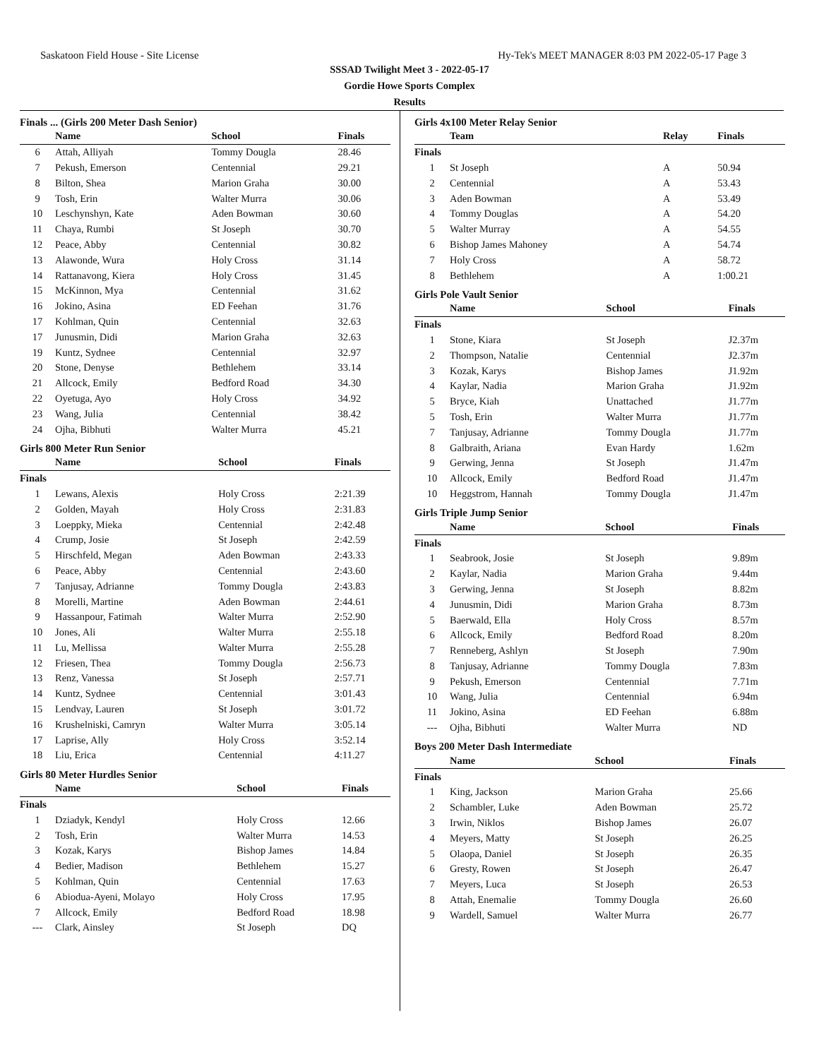Saskatoon Field House - Site License Hy-Tek's MEET MANAGER 8:03 PM 2022-05-17 Page 3
SSSAD Twilight Meet 3 - 2022-05-17
Gordie Howe Sports Complex
Results
Finals ... (Girls 200 Meter Dash Senior)
| | Name | School | Finals |
| --- | --- | --- | --- |
| 6 | Attah, Alliyah | Tommy Dougla | 28.46 |
| 7 | Pekush, Emerson | Centennial | 29.21 |
| 8 | Bilton, Shea | Marion Graha | 30.00 |
| 9 | Tosh, Erin | Walter Murra | 30.06 |
| 10 | Leschynshyn, Kate | Aden Bowman | 30.60 |
| 11 | Chaya, Rumbi | St Joseph | 30.70 |
| 12 | Peace, Abby | Centennial | 30.82 |
| 13 | Alawonde, Wura | Holy Cross | 31.14 |
| 14 | Rattanavong, Kiera | Holy Cross | 31.45 |
| 15 | McKinnon, Mya | Centennial | 31.62 |
| 16 | Jokino, Asina | ED Feehan | 31.76 |
| 17 | Kohlman, Quin | Centennial | 32.63 |
| 17 | Junusmin, Didi | Marion Graha | 32.63 |
| 19 | Kuntz, Sydnee | Centennial | 32.97 |
| 20 | Stone, Denyse | Bethlehem | 33.14 |
| 21 | Allcock, Emily | Bedford Road | 34.30 |
| 22 | Oyetuga, Ayo | Holy Cross | 34.92 |
| 23 | Wang, Julia | Centennial | 38.42 |
| 24 | Ojha, Bibhuti | Walter Murra | 45.21 |
Girls 800 Meter Run Senior
| | Name | School | Finals |
| --- | --- | --- | --- |
| Finals | | | |
| 1 | Lewans, Alexis | Holy Cross | 2:21.39 |
| 2 | Golden, Mayah | Holy Cross | 2:31.83 |
| 3 | Loeppky, Mieka | Centennial | 2:42.48 |
| 4 | Crump, Josie | St Joseph | 2:42.59 |
| 5 | Hirschfeld, Megan | Aden Bowman | 2:43.33 |
| 6 | Peace, Abby | Centennial | 2:43.60 |
| 7 | Tanjusay, Adrianne | Tommy Dougla | 2:43.83 |
| 8 | Morelli, Martine | Aden Bowman | 2:44.61 |
| 9 | Hassanpour, Fatimah | Walter Murra | 2:52.90 |
| 10 | Jones, Ali | Walter Murra | 2:55.18 |
| 11 | Lu, Mellissa | Walter Murra | 2:55.28 |
| 12 | Friesen, Thea | Tommy Dougla | 2:56.73 |
| 13 | Renz, Vanessa | St Joseph | 2:57.71 |
| 14 | Kuntz, Sydnee | Centennial | 3:01.43 |
| 15 | Lendvay, Lauren | St Joseph | 3:01.72 |
| 16 | Krushelniski, Camryn | Walter Murra | 3:05.14 |
| 17 | Laprise, Ally | Holy Cross | 3:52.14 |
| 18 | Liu, Erica | Centennial | 4:11.27 |
Girls 80 Meter Hurdles Senior
| | Name | School | Finals |
| --- | --- | --- | --- |
| Finals | | | |
| 1 | Dziadyk, Kendyl | Holy Cross | 12.66 |
| 2 | Tosh, Erin | Walter Murra | 14.53 |
| 3 | Kozak, Karys | Bishop James | 14.84 |
| 4 | Bedier, Madison | Bethlehem | 15.27 |
| 5 | Kohlman, Quin | Centennial | 17.63 |
| 6 | Abiodua-Ayeni, Molayo | Holy Cross | 17.95 |
| 7 | Allcock, Emily | Bedford Road | 18.98 |
| --- | Clark, Ainsley | St Joseph | DQ |
Girls 4x100 Meter Relay Senior
| | Team | Relay | Finals |
| --- | --- | --- | --- |
| Finals | | | |
| 1 | St Joseph | A | 50.94 |
| 2 | Centennial | A | 53.43 |
| 3 | Aden Bowman | A | 53.49 |
| 4 | Tommy Douglas | A | 54.20 |
| 5 | Walter Murray | A | 54.55 |
| 6 | Bishop James Mahoney | A | 54.74 |
| 7 | Holy Cross | A | 58.72 |
| 8 | Bethlehem | A | 1:00.21 |
Girls Pole Vault Senior
| | Name | School | Finals |
| --- | --- | --- | --- |
| Finals | | | |
| 1 | Stone, Kiara | St Joseph | J2.37m |
| 2 | Thompson, Natalie | Centennial | J2.37m |
| 3 | Kozak, Karys | Bishop James | J1.92m |
| 4 | Kaylar, Nadia | Marion Graha | J1.92m |
| 5 | Bryce, Kiah | Unattached | J1.77m |
| 5 | Tosh, Erin | Walter Murra | J1.77m |
| 7 | Tanjusay, Adrianne | Tommy Dougla | J1.77m |
| 8 | Galbraith, Ariana | Evan Hardy | 1.62m |
| 9 | Gerwing, Jenna | St Joseph | J1.47m |
| 10 | Allcock, Emily | Bedford Road | J1.47m |
| 10 | Heggstrom, Hannah | Tommy Dougla | J1.47m |
Girls Triple Jump Senior
| | Name | School | Finals |
| --- | --- | --- | --- |
| Finals | | | |
| 1 | Seabrook, Josie | St Joseph | 9.89m |
| 2 | Kaylar, Nadia | Marion Graha | 9.44m |
| 3 | Gerwing, Jenna | St Joseph | 8.82m |
| 4 | Junusmin, Didi | Marion Graha | 8.73m |
| 5 | Baerwald, Ella | Holy Cross | 8.57m |
| 6 | Allcock, Emily | Bedford Road | 8.20m |
| 7 | Renneberg, Ashlyn | St Joseph | 7.90m |
| 8 | Tanjusay, Adrianne | Tommy Dougla | 7.83m |
| 9 | Pekush, Emerson | Centennial | 7.71m |
| 10 | Wang, Julia | Centennial | 6.94m |
| 11 | Jokino, Asina | ED Feehan | 6.88m |
| --- | Ojha, Bibhuti | Walter Murra | ND |
Boys 200 Meter Dash Intermediate
| | Name | School | Finals |
| --- | --- | --- | --- |
| Finals | | | |
| 1 | King, Jackson | Marion Graha | 25.66 |
| 2 | Schambler, Luke | Aden Bowman | 25.72 |
| 3 | Irwin, Niklos | Bishop James | 26.07 |
| 4 | Meyers, Matty | St Joseph | 26.25 |
| 5 | Olaopa, Daniel | St Joseph | 26.35 |
| 6 | Gresty, Rowen | St Joseph | 26.47 |
| 7 | Meyers, Luca | St Joseph | 26.53 |
| 8 | Attah, Enemalie | Tommy Dougla | 26.60 |
| 9 | Wardell, Samuel | Walter Murra | 26.77 |